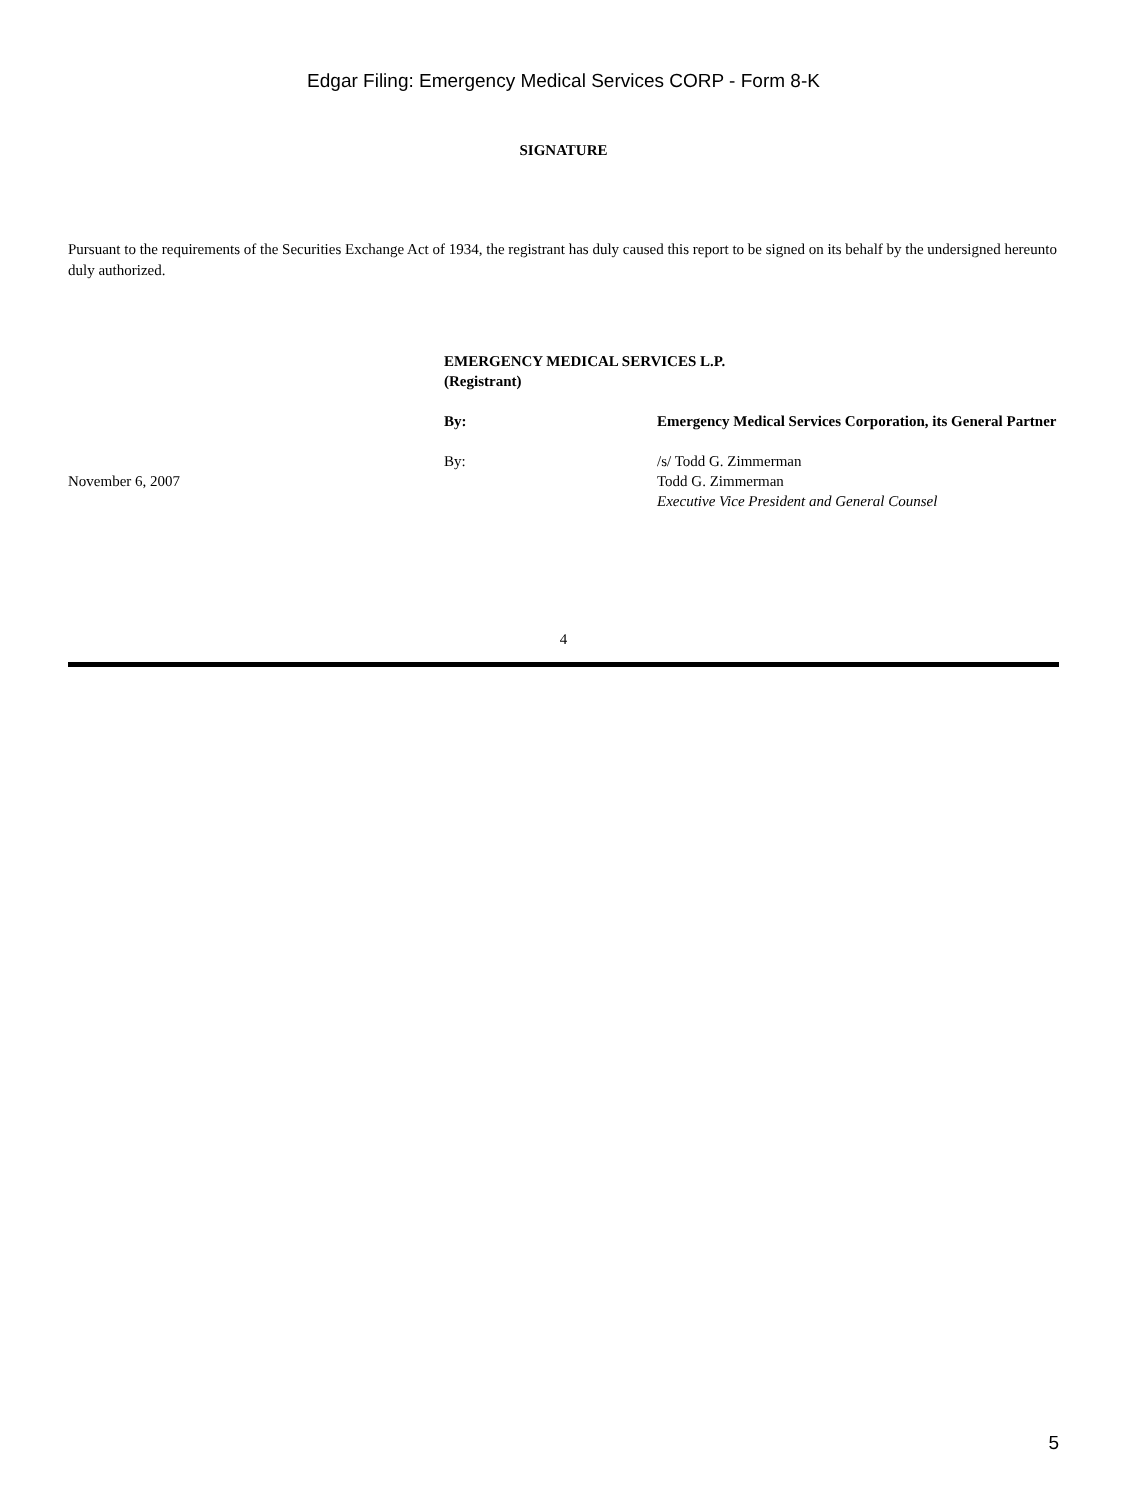Edgar Filing: Emergency Medical Services CORP - Form 8-K
SIGNATURE
Pursuant to the requirements of the Securities Exchange Act of 1934, the registrant has duly caused this report to be signed on its behalf by the undersigned hereunto duly authorized.
| | EMERGENCY MEDICAL SERVICES L.P. (Registrant) | |
| | By: | Emergency Medical Services Corporation, its General Partner |
| November 6, 2007 | By: | /s/ Todd G. Zimmerman Todd G. Zimmerman Executive Vice President and General Counsel |
4
5